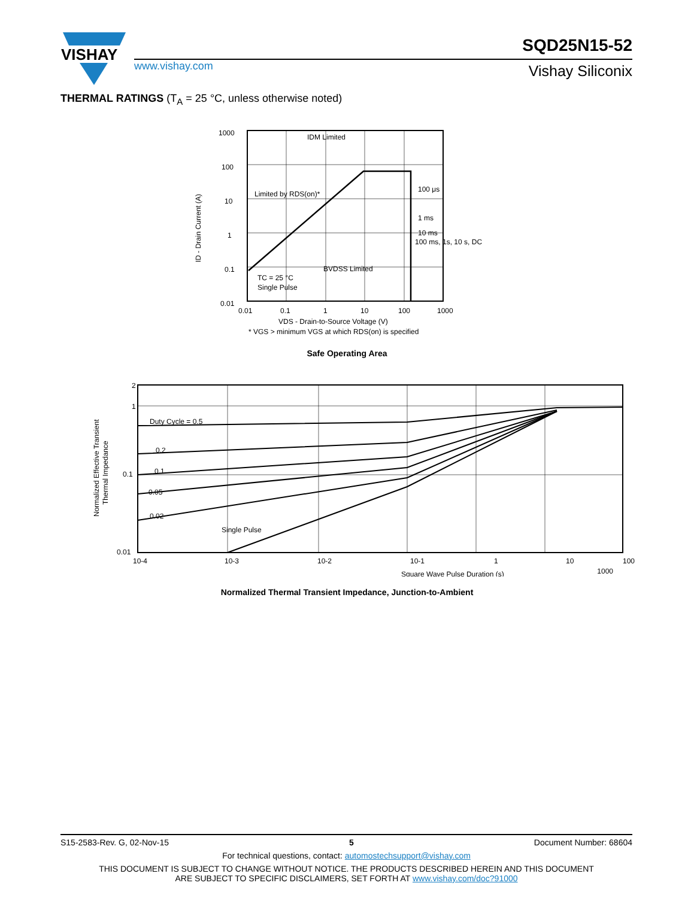VISHAY
www.vishay.com
SQD25N15-52
Vishay Siliconix
THERMAL RATINGS (T<sub>A</sub> = 25 °C, unless otherwise noted)
1000
100
10
1
0.1
0.01
0.01
0.1
1
10
100
1000
IDM Limited
Limited by RDS(on)*
100 μs
1 ms
10 ms
100 ms, 1s, 10 s, DC
BVDSS Limited
TC = 25 °C
Single Pulse
VDS - Drain-to-Source Voltage (V)
* VGS > minimum VGS at which RDS(on) is specified
ID - Drain Current (A)
Safe Operating Area
2
1
0.1
0.01
Duty Cycle = 0.5
0.2
0.1
0.05
0.02
Single Pulse
10-4
10-3
10-2
10-1
1
10
100
Square Wave Pulse Duration (s)
Normalized Effective Transient
Thermal Impedance
1000
Normalized Thermal Transient Impedance, Junction-to-Ambient
S15-2583-Rev. G, 02-Nov-15 5 Document Number: 68604
For technical questions, contact: automostechsupport@vishay.com
THIS DOCUMENT IS SUBJECT TO CHANGE WITHOUT NOTICE. THE PRODUCTS DESCRIBED HEREIN AND THIS DOCUMENT
ARE SUBJECT TO SPECIFIC DISCLAIMERS, SET FORTH AT www.vishay.com/doc?91000